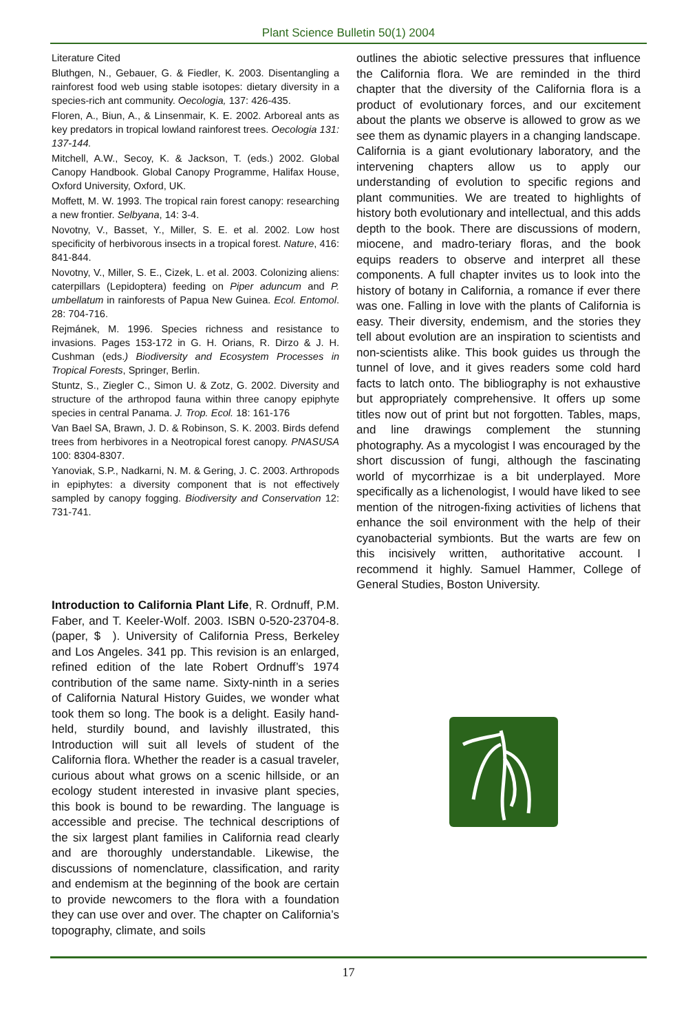Plant Science Bulletin 50(1) 2004
Literature Cited
Bluthgen, N., Gebauer, G. & Fiedler, K. 2003. Disentangling a rainforest food web using stable isotopes: dietary diversity in a species-rich ant community. Oecologia, 137: 426-435.
Floren, A., Biun, A., & Linsenmair, K. E. 2002. Arboreal ants as key predators in tropical lowland rainforest trees. Oecologia 131: 137-144.
Mitchell, A.W., Secoy, K. & Jackson, T. (eds.) 2002. Global Canopy Handbook. Global Canopy Programme, Halifax House, Oxford University, Oxford, UK.
Moffett, M. W. 1993. The tropical rain forest canopy: researching a new frontier. Selbyana, 14: 3-4.
Novotny, V., Basset, Y., Miller, S. E. et al. 2002. Low host specificity of herbivorous insects in a tropical forest. Nature, 416: 841-844.
Novotny, V., Miller, S. E., Cizek, L. et al. 2003. Colonizing aliens: caterpillars (Lepidoptera) feeding on Piper aduncum and P. umbellatum in rainforests of Papua New Guinea. Ecol. Entomol. 28: 704-716.
Rejmánek, M. 1996. Species richness and resistance to invasions. Pages 153-172 in G. H. Orians, R. Dirzo & J. H. Cushman (eds.) Biodiversity and Ecosystem Processes in Tropical Forests, Springer, Berlin.
Stuntz, S., Ziegler C., Simon U. & Zotz, G. 2002. Diversity and structure of the arthropod fauna within three canopy epiphyte species in central Panama. J. Trop. Ecol. 18: 161-176
Van Bael SA, Brawn, J. D. & Robinson, S. K. 2003. Birds defend trees from herbivores in a Neotropical forest canopy. PNASUSA 100: 8304-8307.
Yanoviak, S.P., Nadkarni, N. M. & Gering, J. C. 2003. Arthropods in epiphytes: a diversity component that is not effectively sampled by canopy fogging. Biodiversity and Conservation 12: 731-741.
Introduction to California Plant Life, R. Ordnuff, P.M. Faber, and T. Keeler-Wolf. 2003. ISBN 0-520-23704-8. (paper, $ ). University of California Press, Berkeley and Los Angeles. 341 pp. This revision is an enlarged, refined edition of the late Robert Ordnuff’s 1974 contribution of the same name. Sixty-ninth in a series of California Natural History Guides, we wonder what took them so long. The book is a delight. Easily hand-held, sturdily bound, and lavishly illustrated, this Introduction will suit all levels of student of the California flora. Whether the reader is a casual traveler, curious about what grows on a scenic hillside, or an ecology student interested in invasive plant species, this book is bound to be rewarding. The language is accessible and precise. The technical descriptions of the six largest plant families in California read clearly and are thoroughly understandable. Likewise, the discussions of nomenclature, classification, and rarity and endemism at the beginning of the book are certain to provide newcomers to the flora with a foundation they can use over and over. The chapter on California’s topography, climate, and soils
outlines the abiotic selective pressures that influence the California flora. We are reminded in the third chapter that the diversity of the California flora is a product of evolutionary forces, and our excitement about the plants we observe is allowed to grow as we see them as dynamic players in a changing landscape. California is a giant evolutionary laboratory, and the intervening chapters allow us to apply our understanding of evolution to specific regions and plant communities. We are treated to highlights of history both evolutionary and intellectual, and this adds depth to the book. There are discussions of modern, miocene, and madro-teriary floras, and the book equips readers to observe and interpret all these components. A full chapter invites us to look into the history of botany in California, a romance if ever there was one. Falling in love with the plants of California is easy. Their diversity, endemism, and the stories they tell about evolution are an inspiration to scientists and non-scientists alike. This book guides us through the tunnel of love, and it gives readers some cold hard facts to latch onto. The bibliography is not exhaustive but appropriately comprehensive. It offers up some titles now out of print but not forgotten. Tables, maps, and line drawings complement the stunning photography. As a mycologist I was encouraged by the short discussion of fungi, although the fascinating world of mycorrhizae is a bit underplayed. More specifically as a lichenologist, I would have liked to see mention of the nitrogen-fixing activities of lichens that enhance the soil environment with the help of their cyanobacterial symbionts. But the warts are few on this incisively written, authoritative account. I recommend it highly. Samuel Hammer, College of General Studies, Boston University.
17